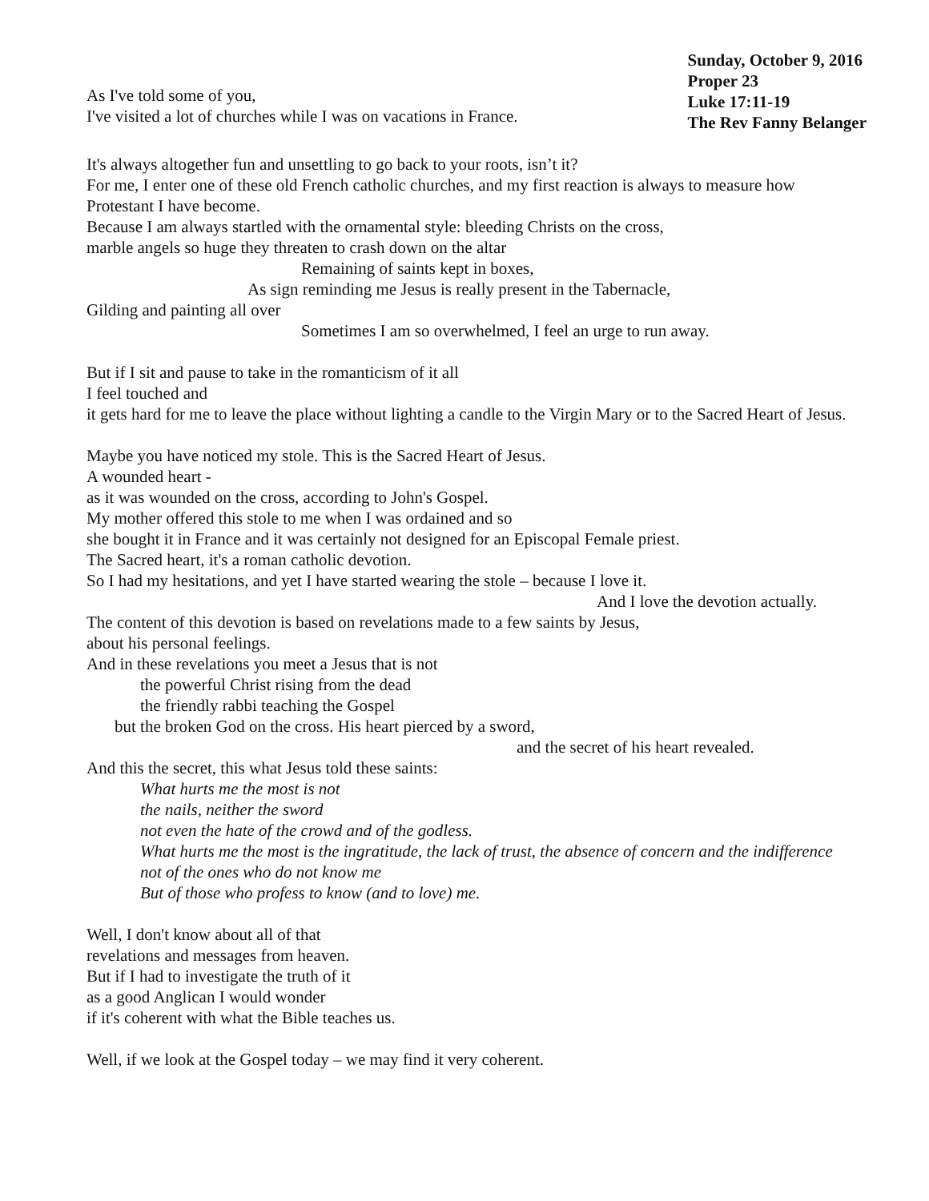As I've told some of you,
I've visited a lot of churches while I was on vacations in France.
Sunday, October 9, 2016
Proper 23
Luke 17:11-19
The Rev Fanny Belanger
It's always altogether fun and unsettling to go back to your roots, isn’t it?
For me, I enter one of these old French catholic churches, and my first reaction is always to measure how Protestant I have become.
Because I am always startled with the ornamental style: bleeding Christs on the cross,
marble angels so huge they threaten to crash down on the altar
Remaining of saints kept in boxes,
As sign reminding me Jesus is really present in the Tabernacle,
Gilding and painting all over
Sometimes I am so overwhelmed, I feel an urge to run away.
But if I sit and pause to take in the romanticism of it all
I feel touched and
it gets hard for me to leave the place without lighting a candle to the Virgin Mary or to the Sacred Heart of Jesus.
Maybe you have noticed my stole. This is the Sacred Heart of Jesus.
A wounded heart -
as it was wounded on the cross, according to John's Gospel.
My mother offered this stole to me when I was ordained and so
she bought it in France and it was certainly not designed for an Episcopal Female priest.
The Sacred heart, it's a roman catholic devotion.
So I had my hesitations, and yet I have started wearing the stole – because I love it.
And I love the devotion actually.
The content of this devotion is based on revelations made to a few saints by Jesus,
about his personal feelings.
And in these revelations you meet a Jesus that is not
the powerful Christ rising from the dead
the friendly rabbi teaching the Gospel
but the broken God on the cross. His heart pierced by a sword,
and the secret of his heart revealed.
And this the secret, this what Jesus told these saints:
What hurts me the most is not
the nails, neither the sword
not even the hate of the crowd and of the godless.
What hurts me the most is the ingratitude, the lack of trust, the absence of concern and the indifference
not of the ones who do not know me
But of those who profess to know (and to love) me.
Well, I don't know about all of that
revelations and messages from heaven.
But if I had to investigate the truth of it
as a good Anglican I would wonder
if it's coherent with what the Bible teaches us.
Well, if we look at the Gospel today – we may find it very coherent.